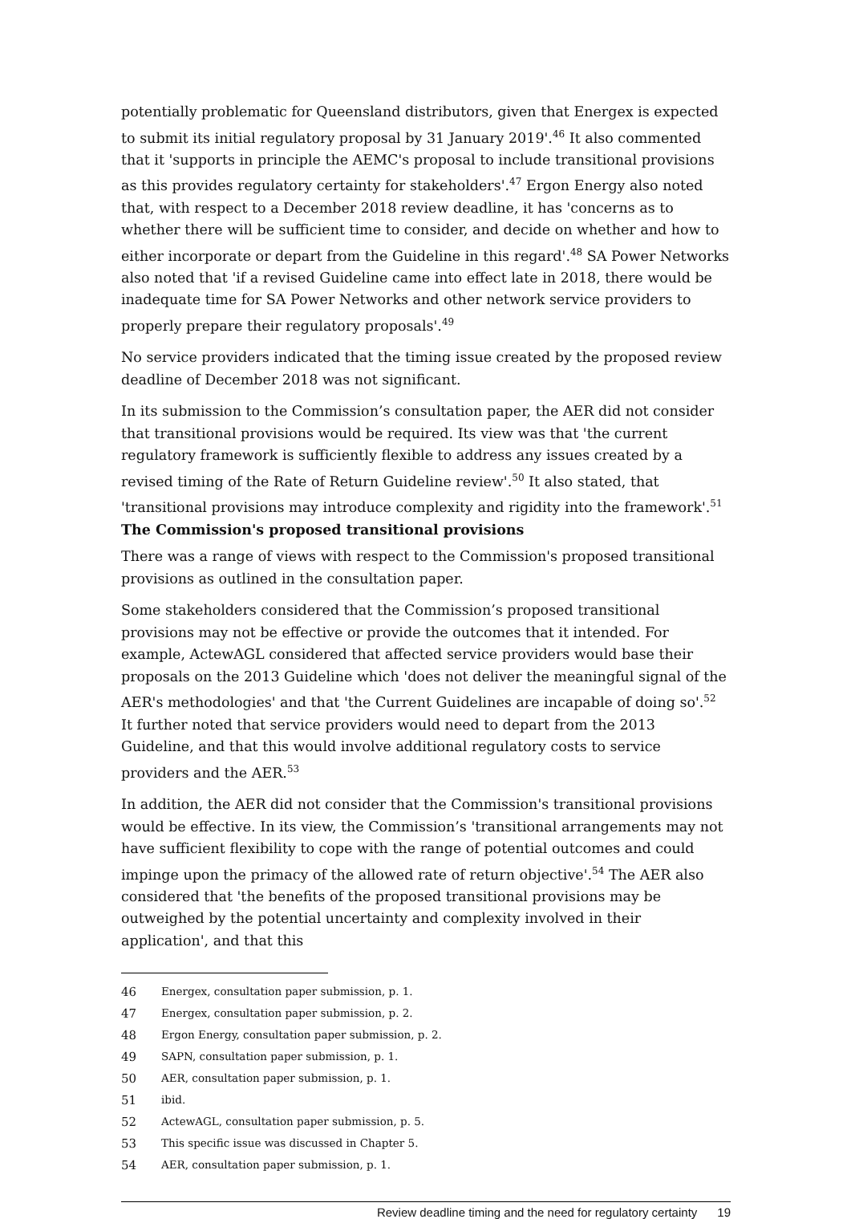potentially problematic for Queensland distributors, given that Energex is expected to submit its initial regulatory proposal by 31 January 2019'.<sup>46</sup> It also commented that it 'supports in principle the AEMC's proposal to include transitional provisions as this provides regulatory certainty for stakeholders'.<sup>47</sup> Ergon Energy also noted that, with respect to a December 2018 review deadline, it has 'concerns as to whether there will be sufficient time to consider, and decide on whether and how to either incorporate or depart from the Guideline in this regard'.<sup>48</sup> SA Power Networks also noted that 'if a revised Guideline came into effect late in 2018, there would be inadequate time for SA Power Networks and other network service providers to properly prepare their regulatory proposals'.<sup>49</sup>
No service providers indicated that the timing issue created by the proposed review deadline of December 2018 was not significant.
In its submission to the Commission’s consultation paper, the AER did not consider that transitional provisions would be required. Its view was that 'the current regulatory framework is sufficiently flexible to address any issues created by a revised timing of the Rate of Return Guideline review'.<sup>50</sup> It also stated, that 'transitional provisions may introduce complexity and rigidity into the framework'.<sup>51</sup>
The Commission's proposed transitional provisions
There was a range of views with respect to the Commission's proposed transitional provisions as outlined in the consultation paper.
Some stakeholders considered that the Commission’s proposed transitional provisions may not be effective or provide the outcomes that it intended. For example, ActewAGL considered that affected service providers would base their proposals on the 2013 Guideline which 'does not deliver the meaningful signal of the AER's methodologies' and that 'the Current Guidelines are incapable of doing so'.<sup>52</sup> It further noted that service providers would need to depart from the 2013 Guideline, and that this would involve additional regulatory costs to service providers and the AER.<sup>53</sup>
In addition, the AER did not consider that the Commission's transitional provisions would be effective. In its view, the Commission’s 'transitional arrangements may not have sufficient flexibility to cope with the range of potential outcomes and could impinge upon the primacy of the allowed rate of return objective'.<sup>54</sup> The AER also considered that 'the benefits of the proposed transitional provisions may be outweighed by the potential uncertainty and complexity involved in their application', and that this
46 Energex, consultation paper submission, p. 1.
47 Energex, consultation paper submission, p. 2.
48 Ergon Energy, consultation paper submission, p. 2.
49 SAPN, consultation paper submission, p. 1.
50 AER, consultation paper submission, p. 1.
51 ibid.
52 ActewAGL, consultation paper submission, p. 5.
53 This specific issue was discussed in Chapter 5.
54 AER, consultation paper submission, p. 1.
Review deadline timing and the need for regulatory certainty 19